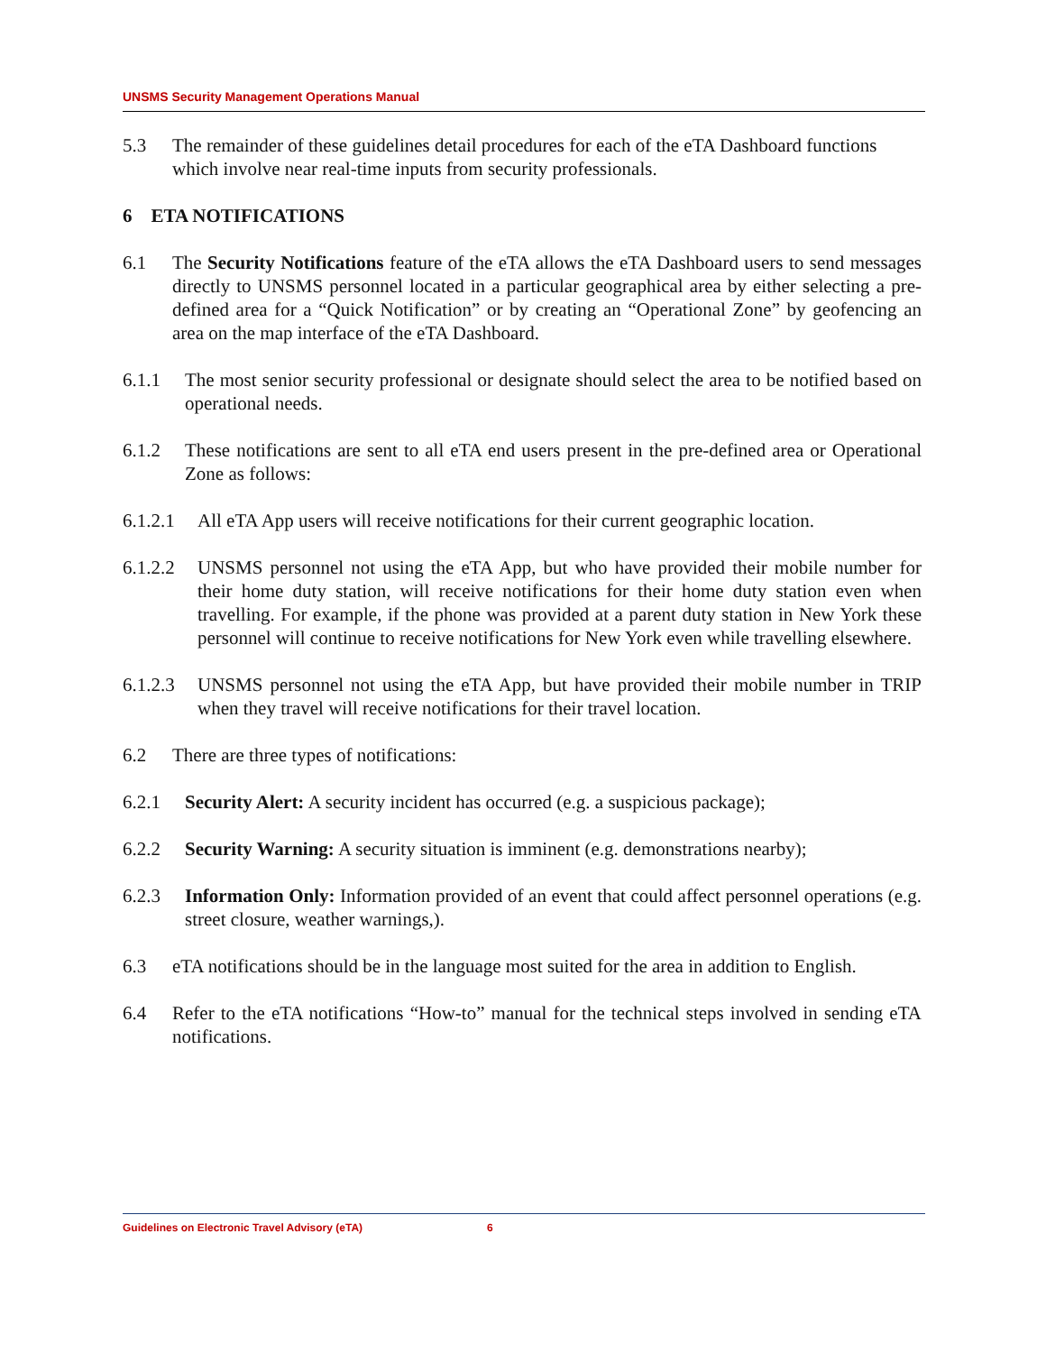UNSMS Security Management Operations Manual
5.3 The remainder of these guidelines detail procedures for each of the eTA Dashboard functions which involve near real-time inputs from security professionals.
6 ETA NOTIFICATIONS
6.1 The Security Notifications feature of the eTA allows the eTA Dashboard users to send messages directly to UNSMS personnel located in a particular geographical area by either selecting a pre-defined area for a “Quick Notification” or by creating an “Operational Zone” by geofencing an area on the map interface of the eTA Dashboard.
6.1.1 The most senior security professional or designate should select the area to be notified based on operational needs.
6.1.2 These notifications are sent to all eTA end users present in the pre-defined area or Operational Zone as follows:
6.1.2.1 All eTA App users will receive notifications for their current geographic location.
6.1.2.2 UNSMS personnel not using the eTA App, but who have provided their mobile number for their home duty station, will receive notifications for their home duty station even when travelling. For example, if the phone was provided at a parent duty station in New York these personnel will continue to receive notifications for New York even while travelling elsewhere.
6.1.2.3 UNSMS personnel not using the eTA App, but have provided their mobile number in TRIP when they travel will receive notifications for their travel location.
6.2 There are three types of notifications:
6.2.1 Security Alert: A security incident has occurred (e.g. a suspicious package);
6.2.2 Security Warning: A security situation is imminent (e.g. demonstrations nearby);
6.2.3 Information Only: Information provided of an event that could affect personnel operations (e.g. street closure, weather warnings,).
6.3 eTA notifications should be in the language most suited for the area in addition to English.
6.4 Refer to the eTA notifications “How-to” manual for the technical steps involved in sending eTA notifications.
Guidelines on Electronic Travel Advisory (eTA) 6